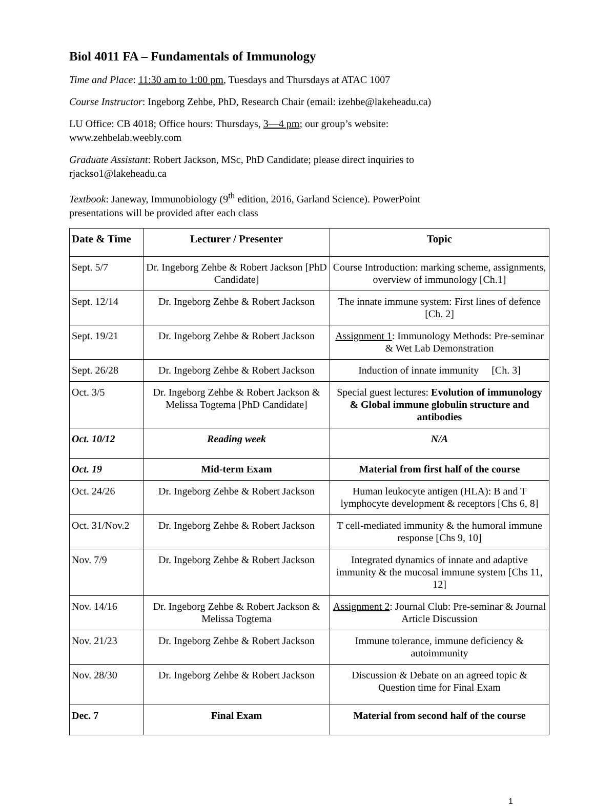Biol 4011 FA – Fundamentals of Immunology
Time and Place: 11:30 am to 1:00 pm, Tuesdays and Thursdays at ATAC 1007
Course Instructor: Ingeborg Zehbe, PhD, Research Chair (email: izehbe@lakeheadu.ca)
LU Office: CB 4018; Office hours: Thursdays, 3—4 pm; our group’s website:
www.zehbelab.weebly.com
Graduate Assistant: Robert Jackson, MSc, PhD Candidate; please direct inquiries to
rjackso1@lakeheadu.ca
Textbook: Janeway, Immunobiology (9<sup>th</sup> edition, 2016, Garland Science). PowerPoint
presentations will be provided after each class
| Date & Time | Lecturer / Presenter | Topic |
| --- | --- | --- |
| Sept. 5/7 | Dr. Ingeborg Zehbe & Robert Jackson [PhD Candidate] | Course Introduction: marking scheme, assignments, overview of immunology [Ch.1] |
| Sept. 12/14 | Dr. Ingeborg Zehbe & Robert Jackson | The innate immune system: First lines of defence [Ch. 2] |
| Sept. 19/21 | Dr. Ingeborg Zehbe & Robert Jackson | Assignment 1 : Immunology Methods: Pre-seminar & Wet Lab Demonstration |
| Sept. 26/28 | Dr. Ingeborg Zehbe & Robert Jackson | Induction of innate immunity [Ch. 3] |
| Oct. 3/5 | Dr. Ingeborg Zehbe & Robert Jackson & Melissa Togtema [PhD Candidate] | Special guest lectures: Evolution of immunology & Global immune globulin structure and antibodies |
| Oct. 10/12 | Reading week | N/A |
| Oct. 19 | Mid-term Exam | Material from first half of the course |
| Oct. 24/26 | Dr. Ingeborg Zehbe & Robert Jackson | Human leukocyte antigen (HLA): B and T lymphocyte development & receptors [Chs 6, 8] |
| Oct. 31/Nov.2 | Dr. Ingeborg Zehbe & Robert Jackson | T cell-mediated immunity & the humoral immune response [Chs 9, 10] |
| Nov. 7/9 | Dr. Ingeborg Zehbe & Robert Jackson | Integrated dynamics of innate and adaptive immunity & the mucosal immune system [Chs 11, 12] |
| Nov. 14/16 | Dr. Ingeborg Zehbe & Robert Jackson & Melissa Togtema | Assignment 2 : Journal Club: Pre-seminar & Journal Article Discussion |
| Nov. 21/23 | Dr. Ingeborg Zehbe & Robert Jackson | Immune tolerance, immune deficiency & autoimmunity |
| Nov. 28/30 | Dr. Ingeborg Zehbe & Robert Jackson | Discussion & Debate on an agreed topic & Question time for Final Exam |
| Dec. 7 | Final Exam | Material from second half of the course |
1